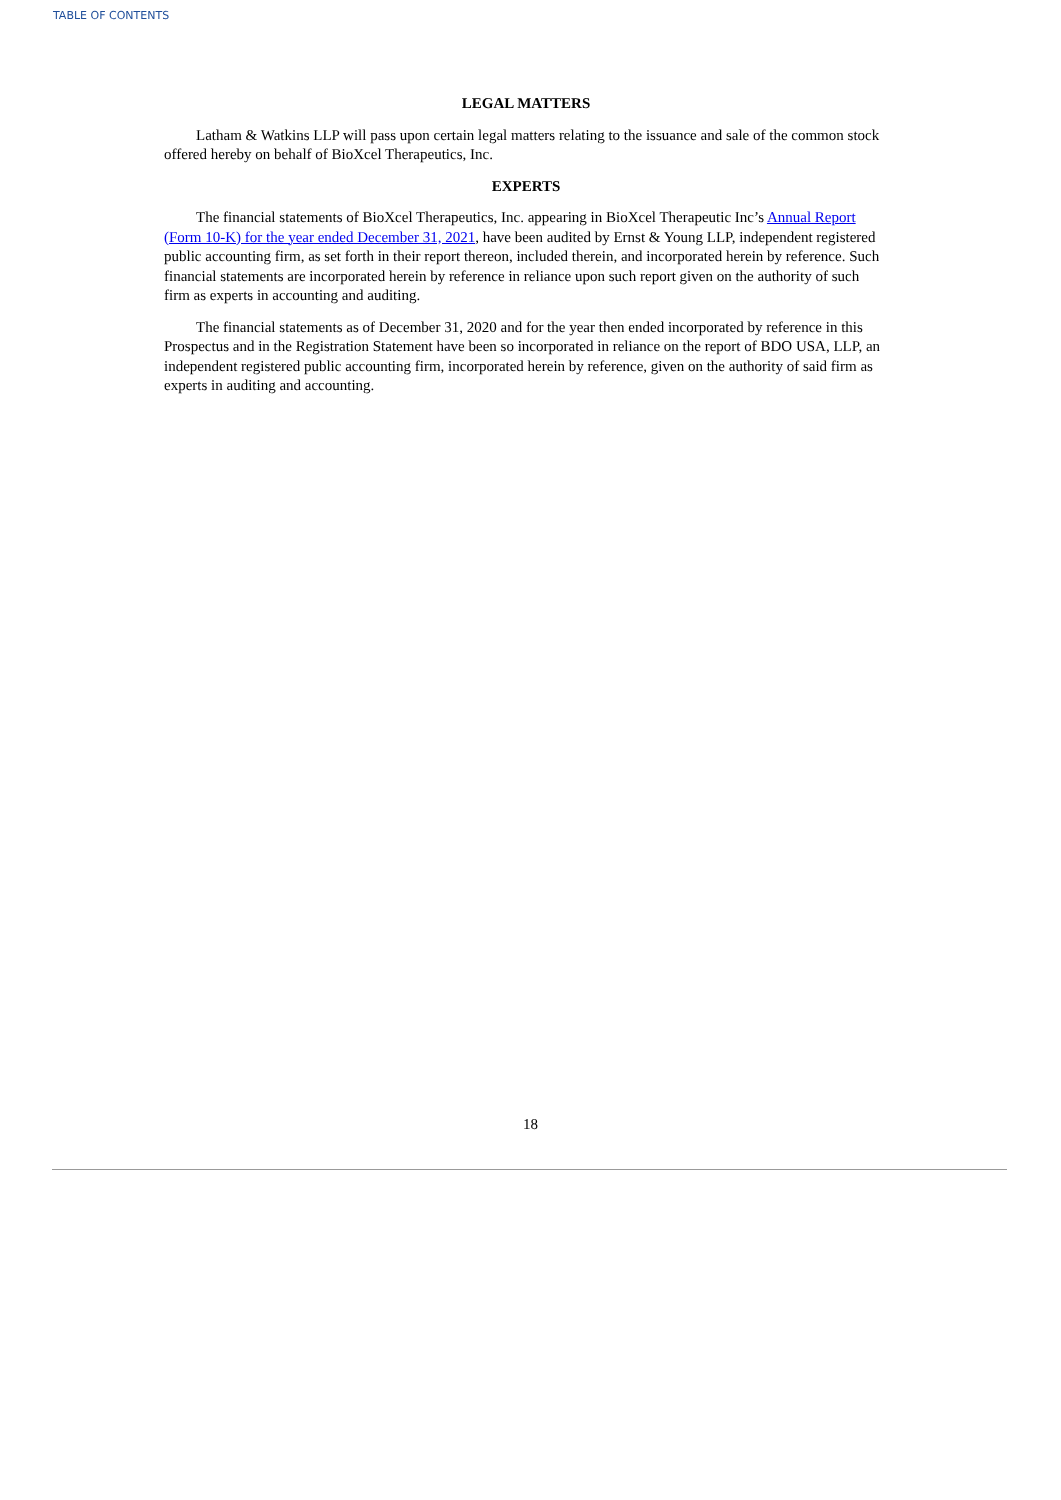TABLE OF CONTENTS
LEGAL MATTERS
Latham & Watkins LLP will pass upon certain legal matters relating to the issuance and sale of the common stock offered hereby on behalf of BioXcel Therapeutics, Inc.
EXPERTS
The financial statements of BioXcel Therapeutics, Inc. appearing in BioXcel Therapeutic Inc’s Annual Report (Form 10-K) for the year ended December 31, 2021, have been audited by Ernst & Young LLP, independent registered public accounting firm, as set forth in their report thereon, included therein, and incorporated herein by reference. Such financial statements are incorporated herein by reference in reliance upon such report given on the authority of such firm as experts in accounting and auditing.
The financial statements as of December 31, 2020 and for the year then ended incorporated by reference in this Prospectus and in the Registration Statement have been so incorporated in reliance on the report of BDO USA, LLP, an independent registered public accounting firm, incorporated herein by reference, given on the authority of said firm as experts in auditing and accounting.
18